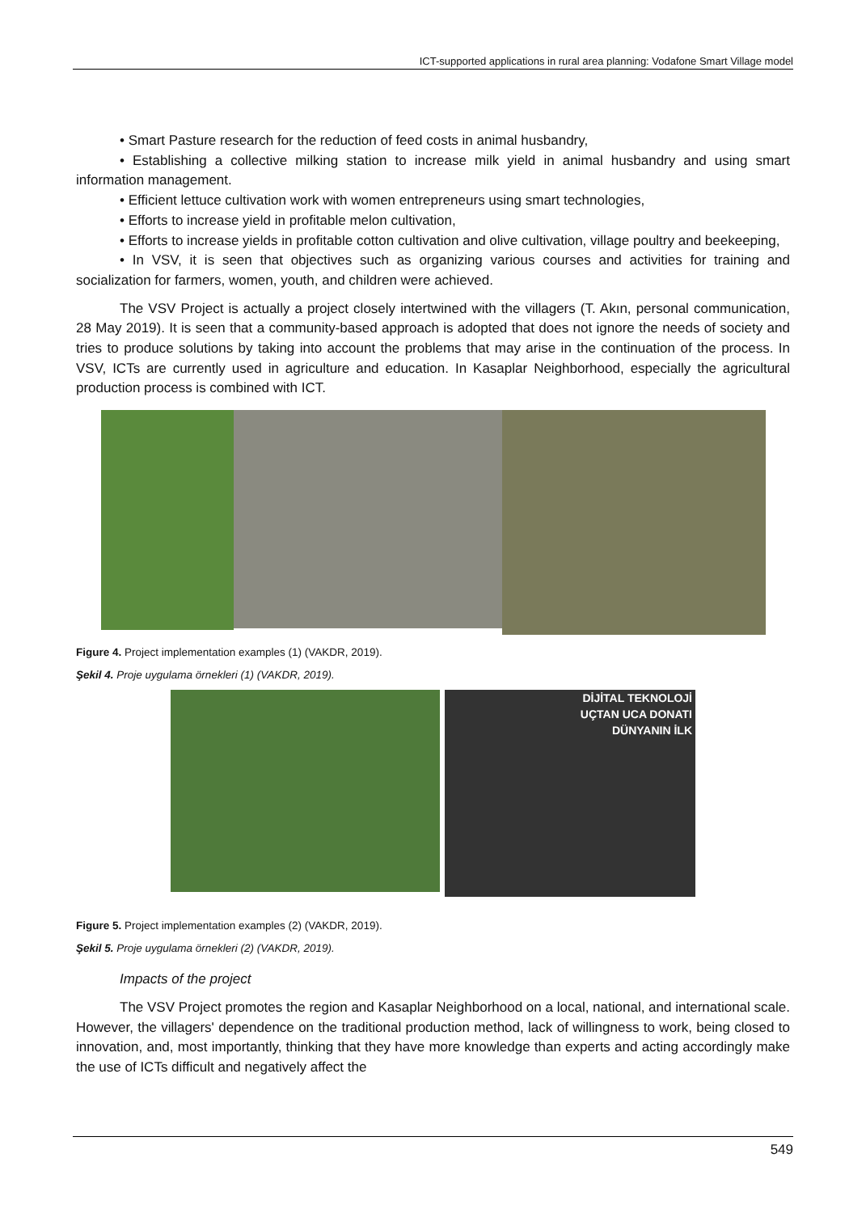ICT-supported applications in rural area planning: Vodafone Smart Village model
• Smart Pasture research for the reduction of feed costs in animal husbandry,
• Establishing a collective milking station to increase milk yield in animal husbandry and using smart information management.
• Efficient lettuce cultivation work with women entrepreneurs using smart technologies,
• Efforts to increase yield in profitable melon cultivation,
• Efforts to increase yields in profitable cotton cultivation and olive cultivation, village poultry and beekeeping,
• In VSV, it is seen that objectives such as organizing various courses and activities for training and socialization for farmers, women, youth, and children were achieved.
The VSV Project is actually a project closely intertwined with the villagers (T. Akın, personal communication, 28 May 2019). It is seen that a community-based approach is adopted that does not ignore the needs of society and tries to produce solutions by taking into account the problems that may arise in the continuation of the process. In VSV, ICTs are currently used in agriculture and education. In Kasaplar Neighborhood, especially the agricultural production process is combined with ICT.
Figure 4. Project implementation examples (1) (VAKDR, 2019).
Şekil 4. Proje uygulama örnekleri (1) (VAKDR, 2019).
DİJİTAL TEKNOLOJİ
UÇTAN UCA DONATI
DÜNYANIN İLK
Figure 5. Project implementation examples (2) (VAKDR, 2019).
Şekil 5. Proje uygulama örnekleri (2) (VAKDR, 2019).
Impacts of the project
The VSV Project promotes the region and Kasaplar Neighborhood on a local, national, and international scale. However, the villagers' dependence on the traditional production method, lack of willingness to work, being closed to innovation, and, most importantly, thinking that they have more knowledge than experts and acting accordingly make the use of ICTs difficult and negatively affect the
549